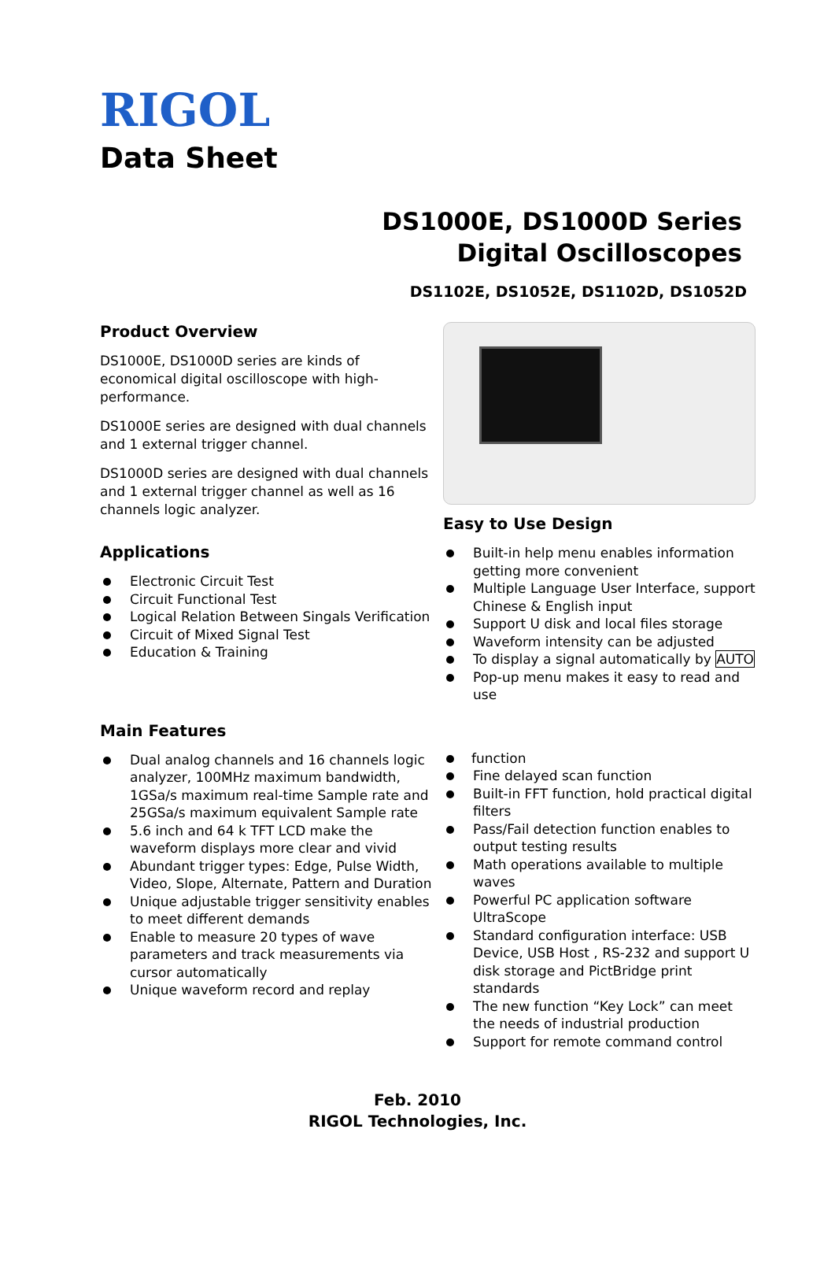RIGOL
Data Sheet
DS1000E, DS1000D Series
Digital Oscilloscopes
DS1102E, DS1052E, DS1102D, DS1052D
Product Overview
DS1000E, DS1000D series are kinds of economical digital oscilloscope with high-performance.
DS1000E series are designed with dual channels and 1 external trigger channel.
DS1000D series are designed with dual channels and 1 external trigger channel as well as 16 channels logic analyzer.
Applications
Electronic Circuit Test
Circuit Functional Test
Logical Relation Between Singals Verification
Circuit of Mixed Signal Test
Education & Training
Easy to Use Design
Built-in help menu enables information getting more convenient
Multiple Language User Interface, support Chinese & English input
Support U disk and local files storage
Waveform intensity can be adjusted
To display a signal automatically by AUTO
Pop-up menu makes it easy to read and use
Main Features
Dual analog channels and 16 channels logic analyzer, 100MHz maximum bandwidth, 1GSa/s maximum real-time Sample rate and 25GSa/s maximum equivalent Sample rate
5.6 inch and 64 k TFT LCD make the waveform displays more clear and vivid
Abundant trigger types: Edge, Pulse Width, Video, Slope, Alternate, Pattern and Duration
Unique adjustable trigger sensitivity enables to meet different demands
Enable to measure 20 types of wave parameters and track measurements via cursor automatically
Unique waveform record and replay
function
Fine delayed scan function
Built-in FFT function, hold practical digital filters
Pass/Fail detection function enables to output testing results
Math operations available to multiple waves
Powerful PC application software UltraScope
Standard configuration interface: USB Device, USB Host , RS-232 and support U disk storage and PictBridge print standards
The new function “Key Lock” can meet the needs of industrial production
Support for remote command control
Feb. 2010
RIGOL Technologies, Inc.